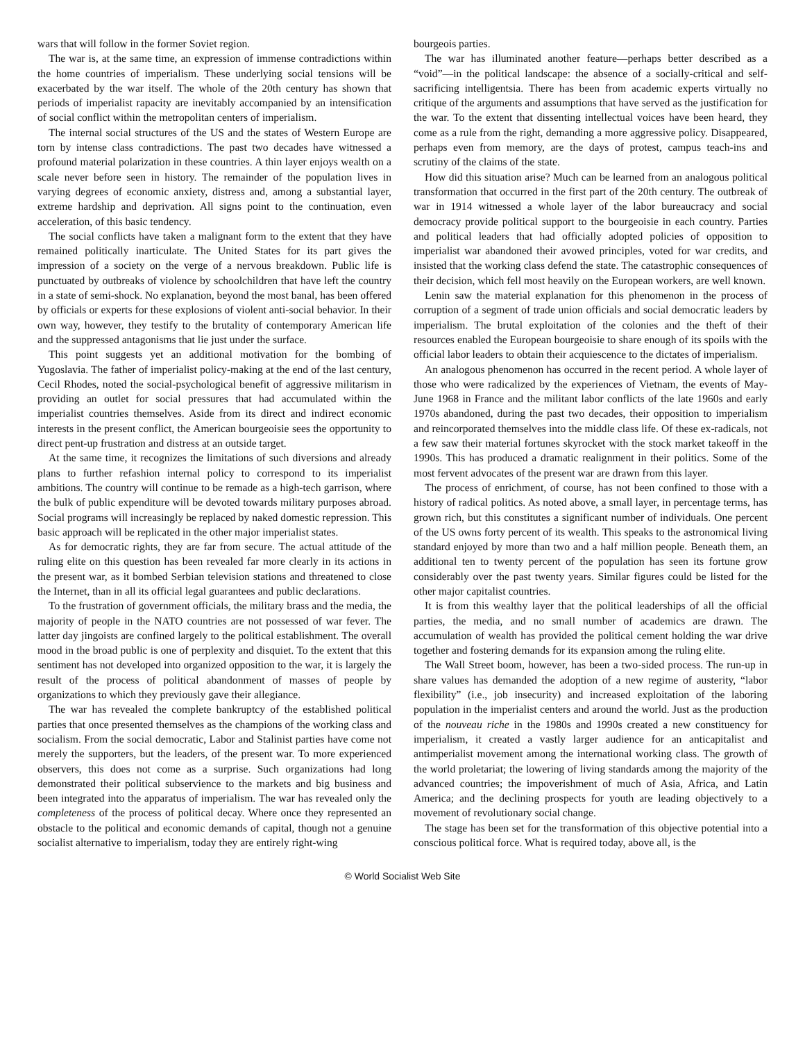wars that will follow in the former Soviet region.
The war is, at the same time, an expression of immense contradictions within the home countries of imperialism. These underlying social tensions will be exacerbated by the war itself. The whole of the 20th century has shown that periods of imperialist rapacity are inevitably accompanied by an intensification of social conflict within the metropolitan centers of imperialism.
The internal social structures of the US and the states of Western Europe are torn by intense class contradictions. The past two decades have witnessed a profound material polarization in these countries. A thin layer enjoys wealth on a scale never before seen in history. The remainder of the population lives in varying degrees of economic anxiety, distress and, among a substantial layer, extreme hardship and deprivation. All signs point to the continuation, even acceleration, of this basic tendency.
The social conflicts have taken a malignant form to the extent that they have remained politically inarticulate. The United States for its part gives the impression of a society on the verge of a nervous breakdown. Public life is punctuated by outbreaks of violence by schoolchildren that have left the country in a state of semi-shock. No explanation, beyond the most banal, has been offered by officials or experts for these explosions of violent anti-social behavior. In their own way, however, they testify to the brutality of contemporary American life and the suppressed antagonisms that lie just under the surface.
This point suggests yet an additional motivation for the bombing of Yugoslavia. The father of imperialist policy-making at the end of the last century, Cecil Rhodes, noted the social-psychological benefit of aggressive militarism in providing an outlet for social pressures that had accumulated within the imperialist countries themselves. Aside from its direct and indirect economic interests in the present conflict, the American bourgeoisie sees the opportunity to direct pent-up frustration and distress at an outside target.
At the same time, it recognizes the limitations of such diversions and already plans to further refashion internal policy to correspond to its imperialist ambitions. The country will continue to be remade as a high-tech garrison, where the bulk of public expenditure will be devoted towards military purposes abroad. Social programs will increasingly be replaced by naked domestic repression. This basic approach will be replicated in the other major imperialist states.
As for democratic rights, they are far from secure. The actual attitude of the ruling elite on this question has been revealed far more clearly in its actions in the present war, as it bombed Serbian television stations and threatened to close the Internet, than in all its official legal guarantees and public declarations.
To the frustration of government officials, the military brass and the media, the majority of people in the NATO countries are not possessed of war fever. The latter day jingoists are confined largely to the political establishment. The overall mood in the broad public is one of perplexity and disquiet. To the extent that this sentiment has not developed into organized opposition to the war, it is largely the result of the process of political abandonment of masses of people by organizations to which they previously gave their allegiance.
The war has revealed the complete bankruptcy of the established political parties that once presented themselves as the champions of the working class and socialism. From the social democratic, Labor and Stalinist parties have come not merely the supporters, but the leaders, of the present war. To more experienced observers, this does not come as a surprise. Such organizations had long demonstrated their political subservience to the markets and big business and been integrated into the apparatus of imperialism. The war has revealed only the completeness of the process of political decay. Where once they represented an obstacle to the political and economic demands of capital, though not a genuine socialist alternative to imperialism, today they are entirely right-wing
bourgeois parties.
The war has illuminated another feature—perhaps better described as a “void”—in the political landscape: the absence of a socially-critical and self-sacrificing intelligentsia. There has been from academic experts virtually no critique of the arguments and assumptions that have served as the justification for the war. To the extent that dissenting intellectual voices have been heard, they come as a rule from the right, demanding a more aggressive policy. Disappeared, perhaps even from memory, are the days of protest, campus teach-ins and scrutiny of the claims of the state.
How did this situation arise? Much can be learned from an analogous political transformation that occurred in the first part of the 20th century. The outbreak of war in 1914 witnessed a whole layer of the labor bureaucracy and social democracy provide political support to the bourgeoisie in each country. Parties and political leaders that had officially adopted policies of opposition to imperialist war abandoned their avowed principles, voted for war credits, and insisted that the working class defend the state. The catastrophic consequences of their decision, which fell most heavily on the European workers, are well known.
Lenin saw the material explanation for this phenomenon in the process of corruption of a segment of trade union officials and social democratic leaders by imperialism. The brutal exploitation of the colonies and the theft of their resources enabled the European bourgeoisie to share enough of its spoils with the official labor leaders to obtain their acquiescence to the dictates of imperialism.
An analogous phenomenon has occurred in the recent period. A whole layer of those who were radicalized by the experiences of Vietnam, the events of May-June 1968 in France and the militant labor conflicts of the late 1960s and early 1970s abandoned, during the past two decades, their opposition to imperialism and reincorporated themselves into the middle class life. Of these ex-radicals, not a few saw their material fortunes skyrocket with the stock market takeoff in the 1990s. This has produced a dramatic realignment in their politics. Some of the most fervent advocates of the present war are drawn from this layer.
The process of enrichment, of course, has not been confined to those with a history of radical politics. As noted above, a small layer, in percentage terms, has grown rich, but this constitutes a significant number of individuals. One percent of the US owns forty percent of its wealth. This speaks to the astronomical living standard enjoyed by more than two and a half million people. Beneath them, an additional ten to twenty percent of the population has seen its fortune grow considerably over the past twenty years. Similar figures could be listed for the other major capitalist countries.
It is from this wealthy layer that the political leaderships of all the official parties, the media, and no small number of academics are drawn. The accumulation of wealth has provided the political cement holding the war drive together and fostering demands for its expansion among the ruling elite.
The Wall Street boom, however, has been a two-sided process. The run-up in share values has demanded the adoption of a new regime of austerity, “labor flexibility” (i.e., job insecurity) and increased exploitation of the laboring population in the imperialist centers and around the world. Just as the production of the nouveau riche in the 1980s and 1990s created a new constituency for imperialism, it created a vastly larger audience for an anticapitalist and antimperialist movement among the international working class. The growth of the world proletariat; the lowering of living standards among the majority of the advanced countries; the impoverishment of much of Asia, Africa, and Latin America; and the declining prospects for youth are leading objectively to a movement of revolutionary social change.
The stage has been set for the transformation of this objective potential into a conscious political force. What is required today, above all, is the
© World Socialist Web Site